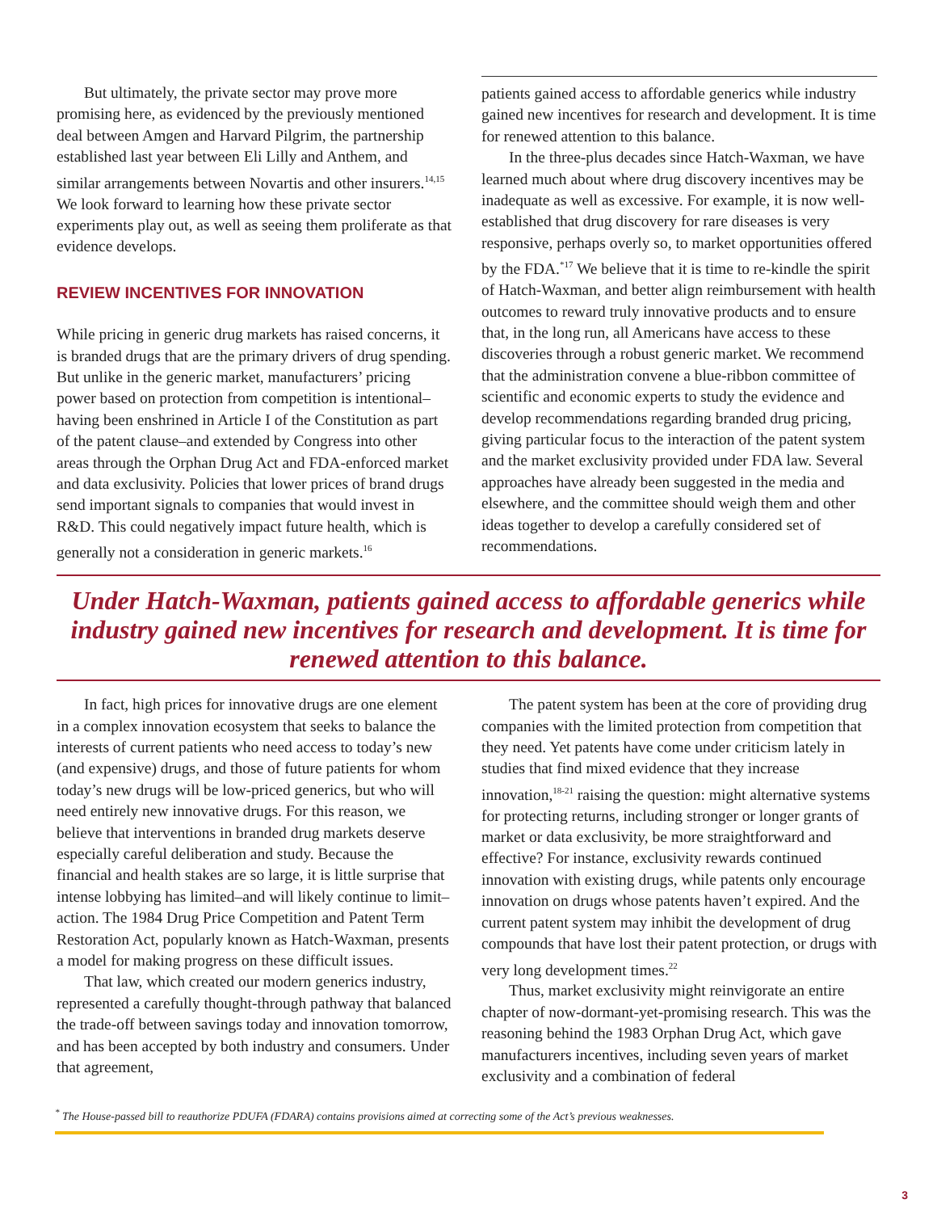But ultimately, the private sector may prove more promising here, as evidenced by the previously mentioned deal between Amgen and Harvard Pilgrim, the partnership established last year between Eli Lilly and Anthem, and similar arrangements between Novartis and other insurers.<sup>14,15</sup> We look forward to learning how these private sector experiments play out, as well as seeing them proliferate as that evidence develops.
REVIEW INCENTIVES FOR INNOVATION
While pricing in generic drug markets has raised concerns, it is branded drugs that are the primary drivers of drug spending. But unlike in the generic market, manufacturers’ pricing power based on protection from competition is intentional–having been enshrined in Article I of the Constitution as part of the patent clause–and extended by Congress into other areas through the Orphan Drug Act and FDA-enforced market and data exclusivity. Policies that lower prices of brand drugs send important signals to companies that would invest in R&D. This could negatively impact future health, which is generally not a consideration in generic markets.<sup>16</sup>
patients gained access to affordable generics while industry gained new incentives for research and development. It is time for renewed attention to this balance.
In the three-plus decades since Hatch-Waxman, we have learned much about where drug discovery incentives may be inadequate as well as excessive. For example, it is now well-established that drug discovery for rare diseases is very responsive, perhaps overly so, to market opportunities offered by the FDA.<sup>*17</sup> We believe that it is time to re-kindle the spirit of Hatch-Waxman, and better align reimbursement with health outcomes to reward truly innovative products and to ensure that, in the long run, all Americans have access to these discoveries through a robust generic market. We recommend that the administration convene a blue-ribbon committee of scientific and economic experts to study the evidence and develop recommendations regarding branded drug pricing, giving particular focus to the interaction of the patent system and the market exclusivity provided under FDA law. Several approaches have already been suggested in the media and elsewhere, and the committee should weigh them and other ideas together to develop a carefully considered set of recommendations.
Under Hatch-Waxman, patients gained access to affordable generics while industry gained new incentives for research and development. It is time for renewed attention to this balance.
In fact, high prices for innovative drugs are one element in a complex innovation ecosystem that seeks to balance the interests of current patients who need access to today’s new (and expensive) drugs, and those of future patients for whom today’s new drugs will be low-priced generics, but who will need entirely new innovative drugs. For this reason, we believe that interventions in branded drug markets deserve especially careful deliberation and study. Because the financial and health stakes are so large, it is little surprise that intense lobbying has limited–and will likely continue to limit–action. The 1984 Drug Price Competition and Patent Term Restoration Act, popularly known as Hatch-Waxman, presents a model for making progress on these difficult issues.
That law, which created our modern generics industry, represented a carefully thought-through pathway that balanced the trade-off between savings today and innovation tomorrow, and has been accepted by both industry and consumers. Under that agreement,
The patent system has been at the core of providing drug companies with the limited protection from competition that they need. Yet patents have come under criticism lately in studies that find mixed evidence that they increase innovation,<sup>18-21</sup> raising the question: might alternative systems for protecting returns, including stronger or longer grants of market or data exclusivity, be more straightforward and effective? For instance, exclusivity rewards continued innovation with existing drugs, while patents only encourage innovation on drugs whose patents haven’t expired. And the current patent system may inhibit the development of drug compounds that have lost their patent protection, or drugs with very long development times.<sup>22</sup>
Thus, market exclusivity might reinvigorate an entire chapter of now-dormant-yet-promising research. This was the reasoning behind the 1983 Orphan Drug Act, which gave manufacturers incentives, including seven years of market exclusivity and a combination of federal
<sup>*</sup> The House-passed bill to reauthorize PDUFA (FDARA) contains provisions aimed at correcting some of the Act’s previous weaknesses.
3